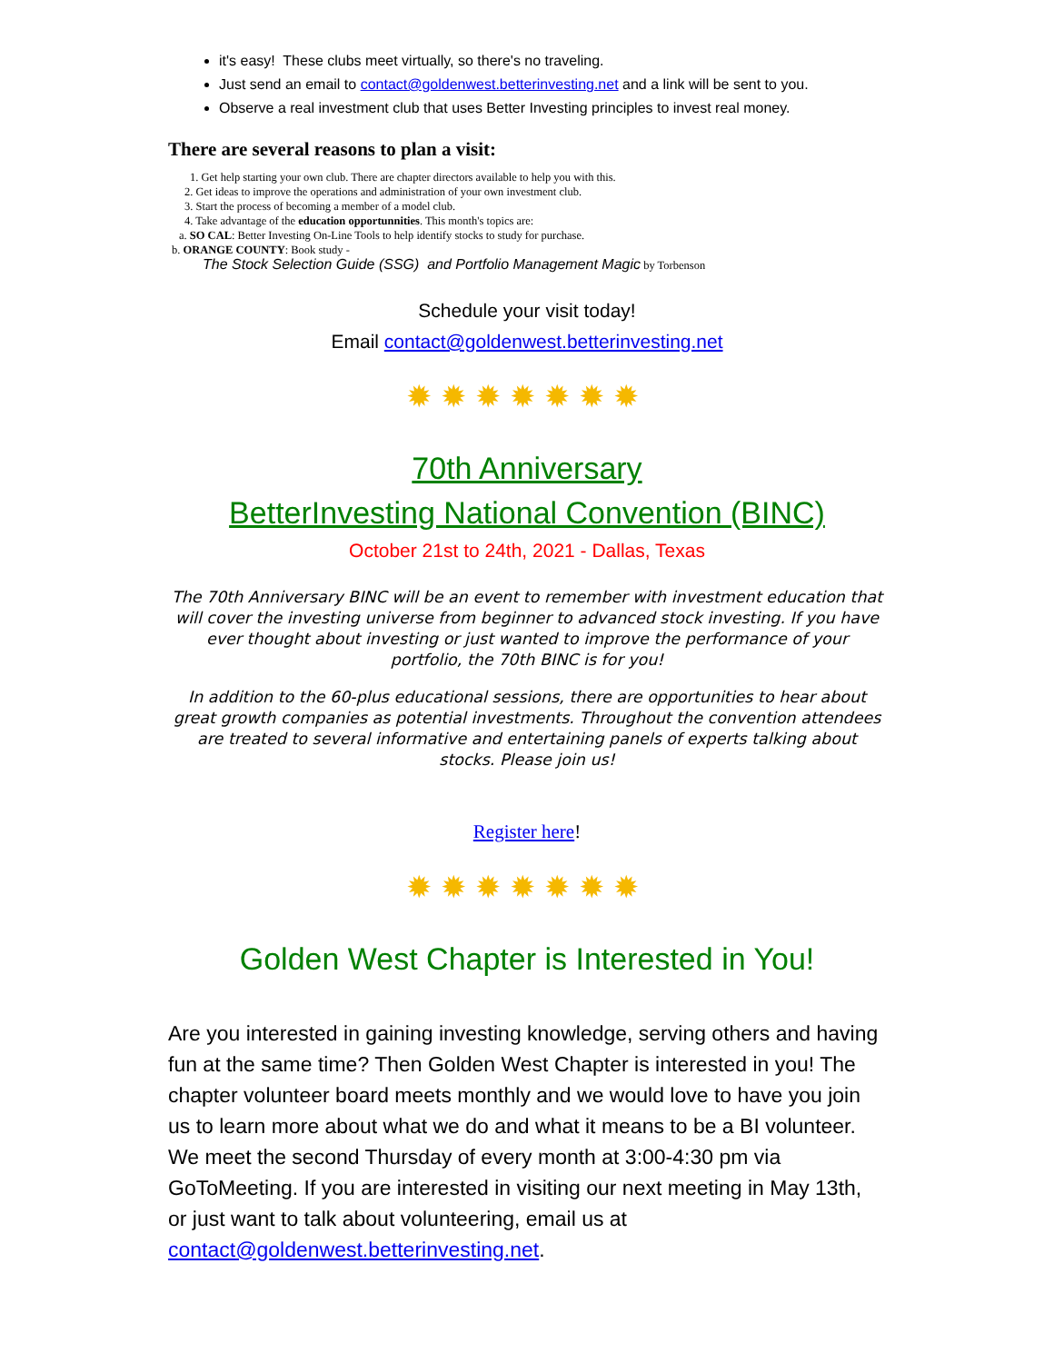it's easy! These clubs meet virtually, so there's no traveling.
Just send an email to contact@goldenwest.betterinvesting.net and a link will be sent to you.
Observe a real investment club that uses Better Investing principles to invest real money.
There are several reasons to plan a visit:
1. Get help starting your own club. There are chapter directors available to help you with this.
2. Get ideas to improve the operations and administration of your own investment club.
3. Start the process of becoming a member of a model club.
4. Take advantage of the education opportunnities. This month's topics are:
a. SO CAL: Better Investing On-Line Tools to help identify stocks to study for purchase.
b. ORANGE COUNTY: Book study -
The Stock Selection Guide (SSG) and Portfolio Management Magic by Torbenson
Schedule your visit today!
Email contact@goldenwest.betterinvesting.net
✹✹✹✹✹✹✹
70th Anniversary
BetterInvesting National Convention (BINC)
October 21st to 24th, 2021 - Dallas, Texas
The 70th Anniversary BINC will be an event to remember with investment education that will cover the investing universe from beginner to advanced stock investing. If you have ever thought about investing or just wanted to improve the performance of your portfolio, the 70th BINC is for you!
In addition to the 60-plus educational sessions, there are opportunities to hear about great growth companies as potential investments. Throughout the convention attendees are treated to several informative and entertaining panels of experts talking about stocks. Please join us!
Register here!
✹✹✹✹✹✹✹
Golden West Chapter is Interested in You!
Are you interested in gaining investing knowledge, serving others and having fun at the same time? Then Golden West Chapter is interested in you! The chapter volunteer board meets monthly and we would love to have you join us to learn more about what we do and what it means to be a BI volunteer. We meet the second Thursday of every month at 3:00-4:30 pm via GoToMeeting. If you are interested in visiting our next meeting in May 13th, or just want to talk about volunteering, email us at contact@goldenwest.betterinvesting.net.